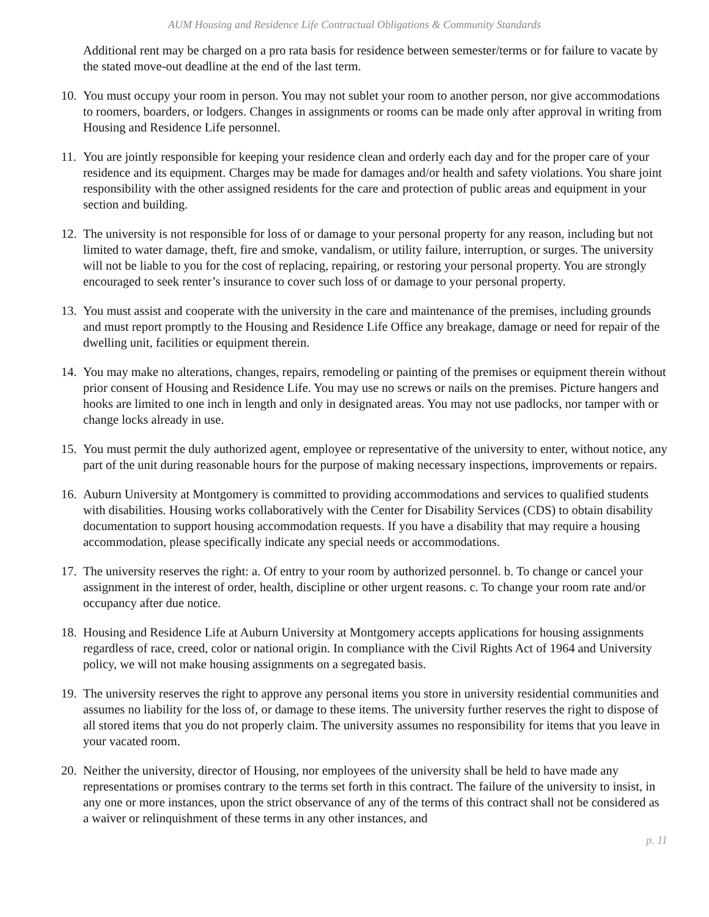AUM Housing and Residence Life Contractual Obligations & Community Standards
Additional rent may be charged on a pro rata basis for residence between semester/terms or for failure to vacate by the stated move-out deadline at the end of the last term.
10. You must occupy your room in person. You may not sublet your room to another person, nor give accommodations to roomers, boarders, or lodgers. Changes in assignments or rooms can be made only after approval in writing from Housing and Residence Life personnel.
11. You are jointly responsible for keeping your residence clean and orderly each day and for the proper care of your residence and its equipment. Charges may be made for damages and/or health and safety violations. You share joint responsibility with the other assigned residents for the care and protection of public areas and equipment in your section and building.
12. The university is not responsible for loss of or damage to your personal property for any reason, including but not limited to water damage, theft, fire and smoke, vandalism, or utility failure, interruption, or surges. The university will not be liable to you for the cost of replacing, repairing, or restoring your personal property. You are strongly encouraged to seek renter’s insurance to cover such loss of or damage to your personal property.
13. You must assist and cooperate with the university in the care and maintenance of the premises, including grounds and must report promptly to the Housing and Residence Life Office any breakage, damage or need for repair of the dwelling unit, facilities or equipment therein.
14. You may make no alterations, changes, repairs, remodeling or painting of the premises or equipment therein without prior consent of Housing and Residence Life. You may use no screws or nails on the premises. Picture hangers and hooks are limited to one inch in length and only in designated areas. You may not use padlocks, nor tamper with or change locks already in use.
15. You must permit the duly authorized agent, employee or representative of the university to enter, without notice, any part of the unit during reasonable hours for the purpose of making necessary inspections, improvements or repairs.
16. Auburn University at Montgomery is committed to providing accommodations and services to qualified students with disabilities. Housing works collaboratively with the Center for Disability Services (CDS) to obtain disability documentation to support housing accommodation requests. If you have a disability that may require a housing accommodation, please specifically indicate any special needs or accommodations.
17. The university reserves the right: a. Of entry to your room by authorized personnel. b. To change or cancel your assignment in the interest of order, health, discipline or other urgent reasons. c. To change your room rate and/or occupancy after due notice.
18. Housing and Residence Life at Auburn University at Montgomery accepts applications for housing assignments regardless of race, creed, color or national origin. In compliance with the Civil Rights Act of 1964 and University policy, we will not make housing assignments on a segregated basis.
19. The university reserves the right to approve any personal items you store in university residential communities and assumes no liability for the loss of, or damage to these items. The university further reserves the right to dispose of all stored items that you do not properly claim. The university assumes no responsibility for items that you leave in your vacated room.
20. Neither the university, director of Housing, nor employees of the university shall be held to have made any representations or promises contrary to the terms set forth in this contract. The failure of the university to insist, in any one or more instances, upon the strict observance of any of the terms of this contract shall not be considered as a waiver or relinquishment of these terms in any other instances, and
p. 11